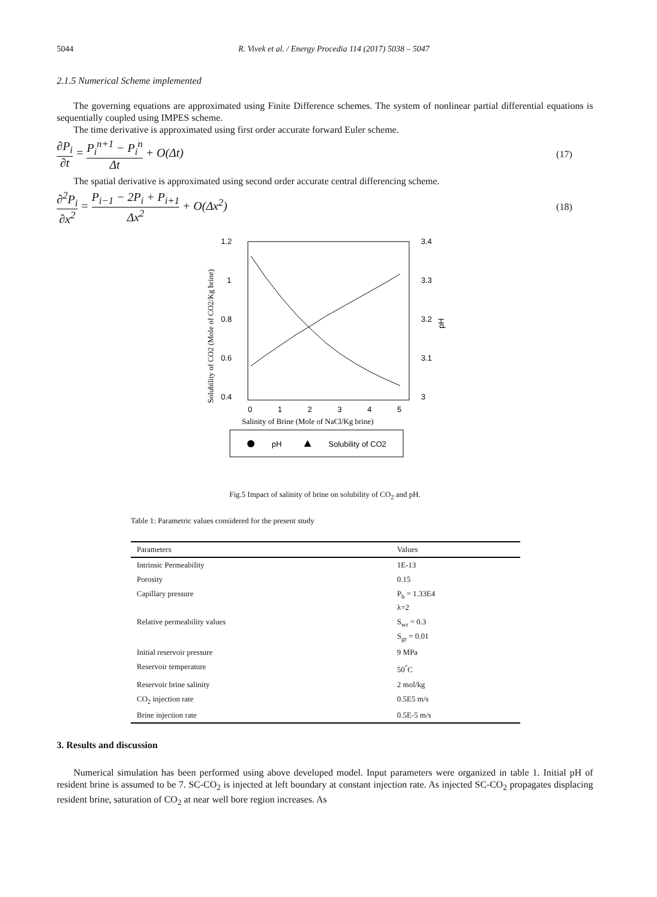5044 R. Vivek et al. / Energy Procedia 114 (2017) 5038 – 5047
2.1.5 Numerical Scheme implemented
The governing equations are approximated using Finite Difference schemes. The system of nonlinear partial differential equations is sequentially coupled using IMPES scheme.
The time derivative is approximated using first order accurate forward Euler scheme.
∂P<sub>i</sub> ∂t = P<sub>i</sub><sup>n+1</sup> − P<sub>i</sub><sup>n</sup> Δt + O(Δt) (17)
The spatial derivative is approximated using second order accurate central differencing scheme.
∂<sup>2</sup>P<sub>i</sub> ∂x<sup>2</sup> = P<sub>i−1</sub> − 2P<sub>i</sub> + P<sub>i+1</sub> Δx<sup>2</sup> + O(Δx<sup>2</sup>) (18)
1.2
1
0.8
0.6
0.4
3.4
3.3
3.2
3.1
3
Solubility of CO2 (Mole of CO2/Kg brine)
pH
0
1
2
3
4
5
Salinity of Brine (Mole of NaCl/Kg brine)
pH
Solubility of CO2
Fig.5 Impact of salinity of brine on solubility of CO<sub>2</sub> and pH.
Table 1: Parametric values considered for the present study
| Parameters | Values |
| --- | --- |
| Intrinsic Permeability | 1E-13 |
| Porosity | 0.15 |
| Capillary pressure | P<sub>b</sub> = 1.33E4 λ=2 |
| Relative permeability values | S<sub>wr</sub> = 0.3 S<sub>gr</sub> = 0.01 |
| Initial reservoir pressure | 9 MPa |
| Reservoir temperature | 50<sup>°</sup>C |
| Reservoir brine salinity | 2 mol/kg |
| CO<sub>2</sub> injection rate | 0.5E5 m/s |
| Brine injection rate | 0.5E-5 m/s |
3. Results and discussion
Numerical simulation has been performed using above developed model. Input parameters were organized in table 1. Initial pH of resident brine is assumed to be 7. SC-CO<sub>2</sub> is injected at left boundary at constant injection rate. As injected SC-CO<sub>2</sub> propagates displacing resident brine, saturation of CO<sub>2</sub> at near well bore region increases. As